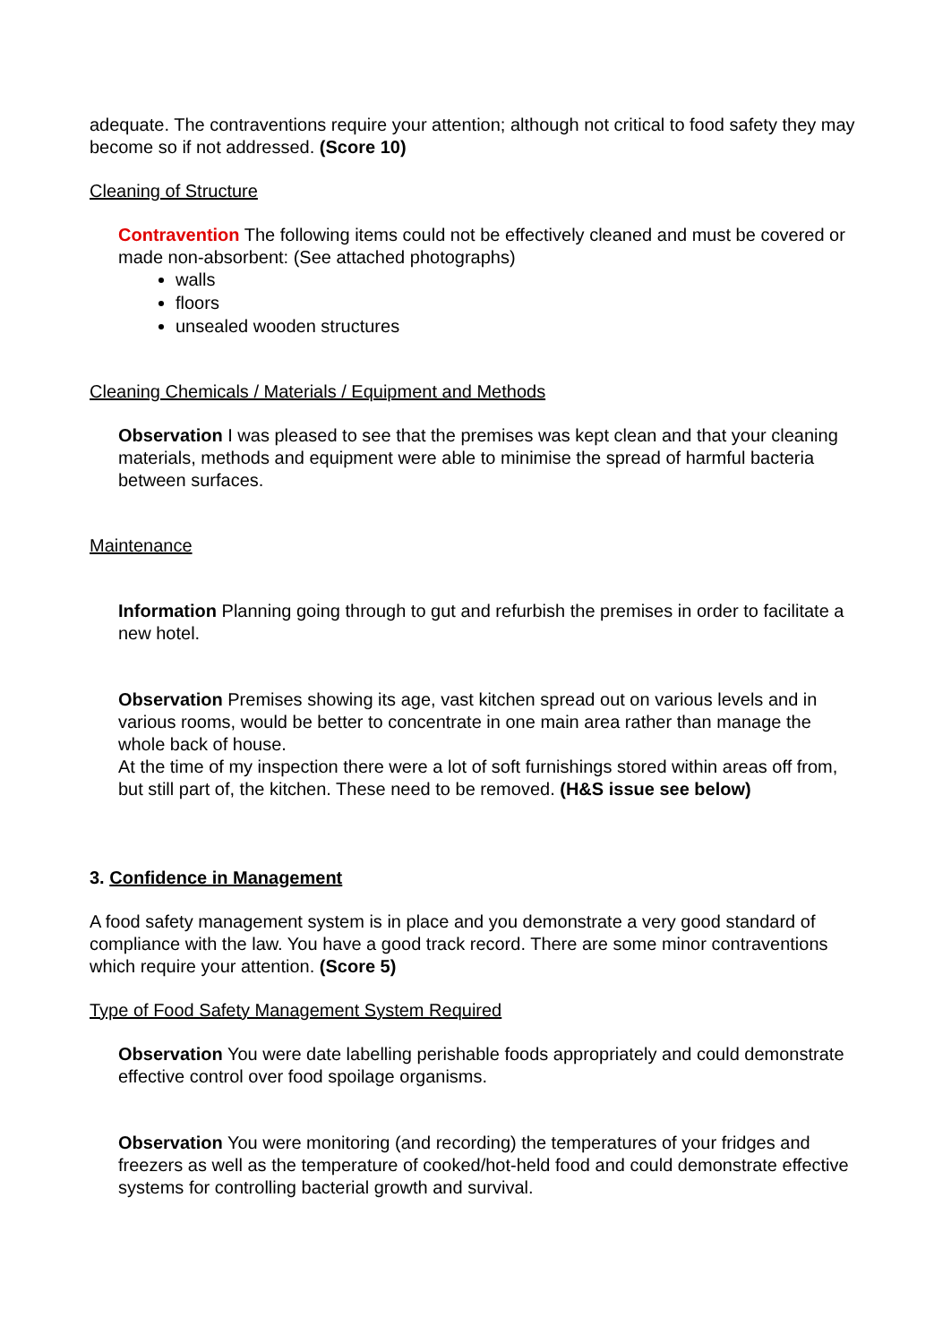adequate. The contraventions require your attention; although not critical to food safety they may become so if not addressed. (Score 10)
Cleaning of Structure
Contravention The following items could not be effectively cleaned and must be covered or made non-absorbent: (See attached photographs)
walls
floors
unsealed wooden structures
Cleaning Chemicals / Materials / Equipment and Methods
Observation I was pleased to see that the premises was kept clean and that your cleaning materials, methods and equipment were able to minimise the spread of harmful bacteria between surfaces.
Maintenance
Information Planning going through to gut and refurbish the premises in order to facilitate a new hotel.
Observation Premises showing its age, vast kitchen spread out on various levels and in various rooms, would be better to concentrate in one main area rather than manage the whole back of house.
At the time of my inspection there were a lot of soft furnishings stored within areas off from, but still part of, the kitchen. These need to be removed. (H&S issue see below)
3. Confidence in Management
A food safety management system is in place and you demonstrate a very good standard of compliance with the law. You have a good track record. There are some minor contraventions which require your attention. (Score 5)
Type of Food Safety Management System Required
Observation You were date labelling perishable foods appropriately and could demonstrate effective control over food spoilage organisms.
Observation You were monitoring (and recording) the temperatures of your fridges and freezers as well as the temperature of cooked/hot-held food and could demonstrate effective systems for controlling bacterial growth and survival.